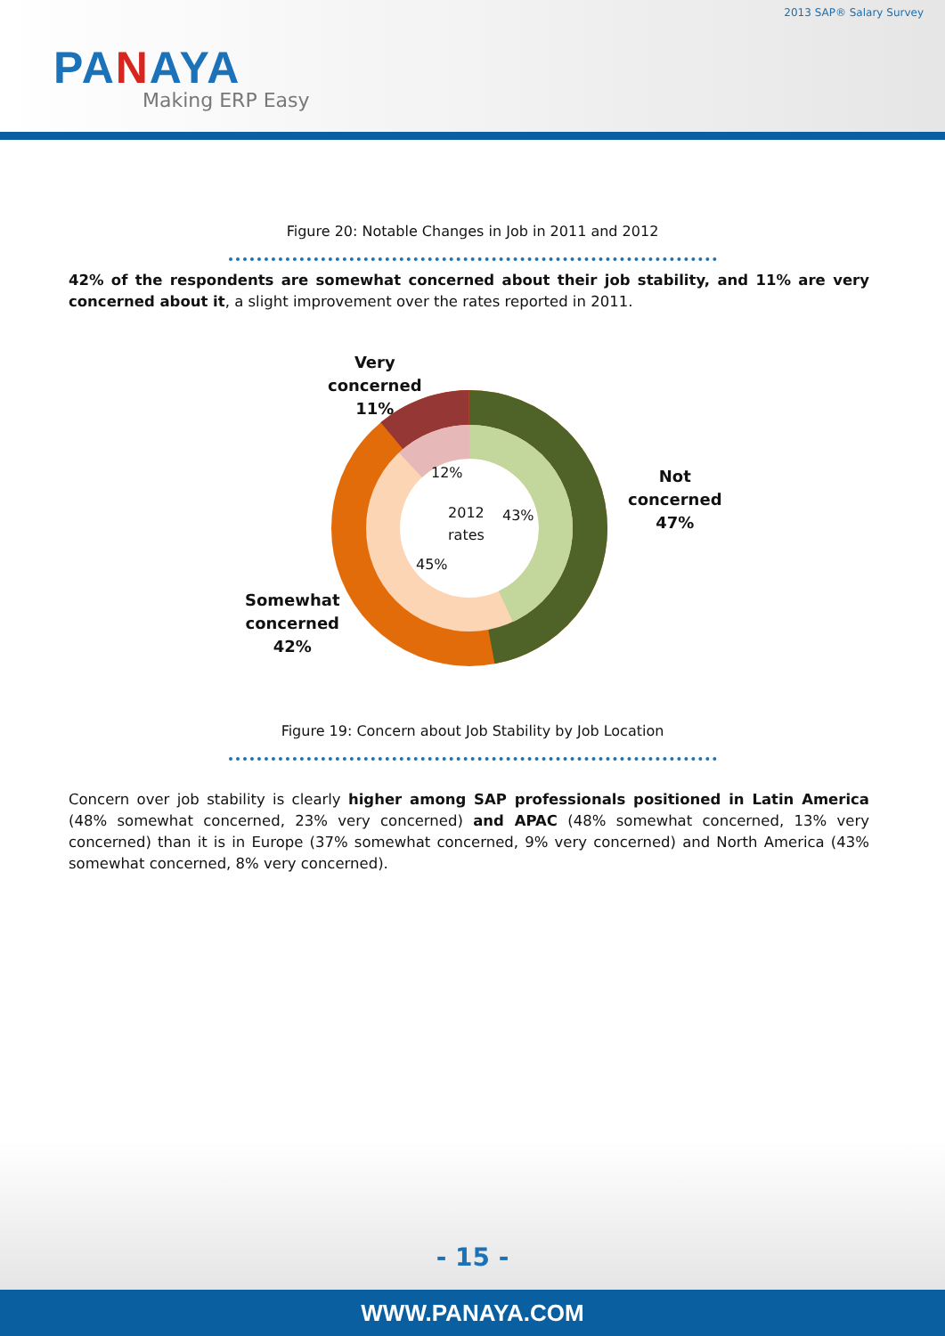2013 SAP® Salary Survey
PANAYA
Making ERP Easy
Figure 20: Notable Changes in Job in 2011 and 2012
42% of the respondents are somewhat concerned about their job stability, and 11% are very concerned about it, a slight improvement over the rates reported in 2011.
Very
concerned
11%
Not
concerned
47%
Somewhat
concerned
42%
12%
2012
rates
43%
45%
Figure 19: Concern about Job Stability by Job Location
Concern over job stability is clearly higher among SAP professionals positioned in Latin America (48% somewhat concerned, 23% very concerned) and APAC (48% somewhat concerned, 13% very concerned) than it is in Europe (37% somewhat concerned, 9% very concerned) and North America (43% somewhat concerned, 8% very concerned).
- 15 -
WWW.PANAYA.COM